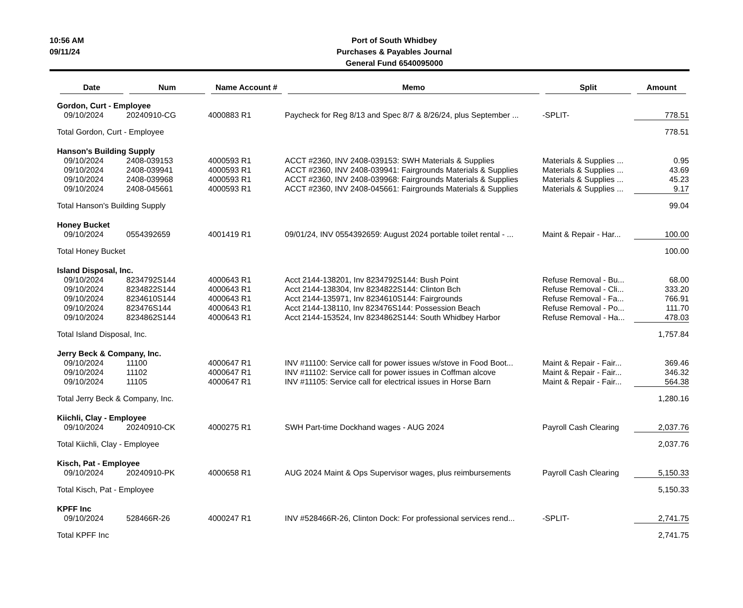10:56 AM
09/11/24
Port of South Whidbey
Purchases & Payables Journal
General Fund 6540095000
| Date | Num | Name Account # | Memo | Split | Amount |
| --- | --- | --- | --- | --- | --- |
| Gordon, Curt - Employee | | | | | |
| 09/10/2024 | 20240910-CG | 4000883 R1 | Paycheck for Reg 8/13 and Spec 8/7 & 8/26/24, plus September ... | -SPLIT- | 778.51 |
| Total Gordon, Curt - Employee | | | | | 778.51 |
| Hanson's Building Supply | | | | | |
| 09/10/2024 | 2408-039153 | 4000593 R1 | ACCT #2360, INV 2408-039153: SWH Materials & Supplies | Materials & Supplies ... | 0.95 |
| 09/10/2024 | 2408-039941 | 4000593 R1 | ACCT #2360, INV 2408-039941: Fairgrounds Materials & Supplies | Materials & Supplies ... | 43.69 |
| 09/10/2024 | 2408-039968 | 4000593 R1 | ACCT #2360, INV 2408-039968: Fairgrounds Materials & Supplies | Materials & Supplies ... | 45.23 |
| 09/10/2024 | 2408-045661 | 4000593 R1 | ACCT #2360, INV 2408-045661: Fairgrounds Materials & Supplies | Materials & Supplies ... | 9.17 |
| Total Hanson's Building Supply | | | | | 99.04 |
| Honey Bucket | | | | | |
| 09/10/2024 | 0554392659 | 4001419 R1 | 09/01/24, INV 0554392659: August 2024 portable toilet rental - ... | Maint & Repair - Har... | 100.00 |
| Total Honey Bucket | | | | | 100.00 |
| Island Disposal, Inc. | | | | | |
| 09/10/2024 | 8234792S144 | 4000643 R1 | Acct 2144-138201, Inv 8234792S144: Bush Point | Refuse Removal - Bu... | 68.00 |
| 09/10/2024 | 8234822S144 | 4000643 R1 | Acct 2144-138304, Inv 8234822S144: Clinton Bch | Refuse Removal - Cli... | 333.20 |
| 09/10/2024 | 8234610S144 | 4000643 R1 | Acct 2144-135971, Inv 8234610S144: Fairgrounds | Refuse Removal - Fa... | 766.91 |
| 09/10/2024 | 823476S144 | 4000643 R1 | Acct 2144-138110, Inv 823476S144: Possession Beach | Refuse Removal - Po... | 111.70 |
| 09/10/2024 | 8234862S144 | 4000643 R1 | Acct 2144-153524, Inv 8234862S144: South Whidbey Harbor | Refuse Removal - Ha... | 478.03 |
| Total Island Disposal, Inc. | | | | | 1,757.84 |
| Jerry Beck & Company, Inc. | | | | | |
| 09/10/2024 | 11100 | 4000647 R1 | INV #11100: Service call for power issues w/stove in Food Boot... | Maint & Repair - Fair... | 369.46 |
| 09/10/2024 | 11102 | 4000647 R1 | INV #11102: Service call for power issues in Coffman alcove | Maint & Repair - Fair... | 346.32 |
| 09/10/2024 | 11105 | 4000647 R1 | INV #11105: Service call for electrical issues in Horse Barn | Maint & Repair - Fair... | 564.38 |
| Total Jerry Beck & Company, Inc. | | | | | 1,280.16 |
| Kiichli, Clay - Employee | | | | | |
| 09/10/2024 | 20240910-CK | 4000275 R1 | SWH Part-time Dockhand wages - AUG 2024 | Payroll Cash Clearing | 2,037.76 |
| Total Kiichli, Clay - Employee | | | | | 2,037.76 |
| Kisch, Pat - Employee | | | | | |
| 09/10/2024 | 20240910-PK | 4000658 R1 | AUG 2024 Maint & Ops Supervisor wages, plus reimbursements | Payroll Cash Clearing | 5,150.33 |
| Total Kisch, Pat - Employee | | | | | 5,150.33 |
| KPFF Inc | | | | | |
| 09/10/2024 | 528466R-26 | 4000247 R1 | INV #528466R-26, Clinton Dock: For professional services rend... | -SPLIT- | 2,741.75 |
| Total KPFF Inc | | | | | 2,741.75 |